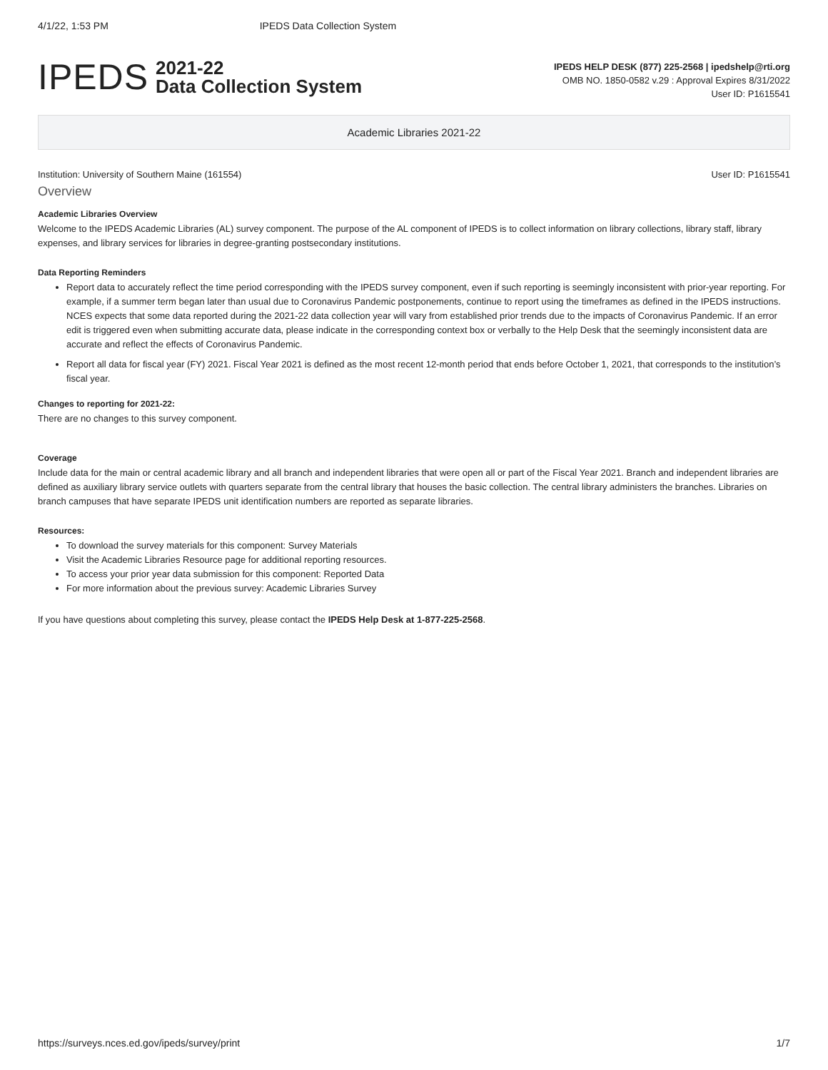4/1/22, 1:53 PM IPEDS Data Collection System
IPEDS
2021-22
Data Collection System
IPEDS HELP DESK (877) 225-2568 | ipedshelp@rti.org
OMB NO. 1850-0582 v.29 : Approval Expires 8/31/2022
User ID: P1615541
Academic Libraries 2021-22
Institution: University of Southern Maine (161554) User ID: P1615541
Overview
Academic Libraries Overview
Welcome to the IPEDS Academic Libraries (AL) survey component. The purpose of the AL component of IPEDS is to collect information on library collections, library staff, library expenses, and library services for libraries in degree-granting postsecondary institutions.
Data Reporting Reminders
Report data to accurately reflect the time period corresponding with the IPEDS survey component, even if such reporting is seemingly inconsistent with prior-year reporting. For example, if a summer term began later than usual due to Coronavirus Pandemic postponements, continue to report using the timeframes as defined in the IPEDS instructions. NCES expects that some data reported during the 2021-22 data collection year will vary from established prior trends due to the impacts of Coronavirus Pandemic. If an error edit is triggered even when submitting accurate data, please indicate in the corresponding context box or verbally to the Help Desk that the seemingly inconsistent data are accurate and reflect the effects of Coronavirus Pandemic.
Report all data for fiscal year (FY) 2021. Fiscal Year 2021 is defined as the most recent 12-month period that ends before October 1, 2021, that corresponds to the institution’s fiscal year.
Changes to reporting for 2021-22:
There are no changes to this survey component.
Coverage
Include data for the main or central academic library and all branch and independent libraries that were open all or part of the Fiscal Year 2021. Branch and independent libraries are defined as auxiliary library service outlets with quarters separate from the central library that houses the basic collection. The central library administers the branches. Libraries on branch campuses that have separate IPEDS unit identification numbers are reported as separate libraries.
Resources:
To download the survey materials for this component: Survey Materials
Visit the Academic Libraries Resource page for additional reporting resources.
To access your prior year data submission for this component: Reported Data
For more information about the previous survey: Academic Libraries Survey
If you have questions about completing this survey, please contact the IPEDS Help Desk at 1-877-225-2568.
https://surveys.nces.ed.gov/ipeds/survey/print 1/7